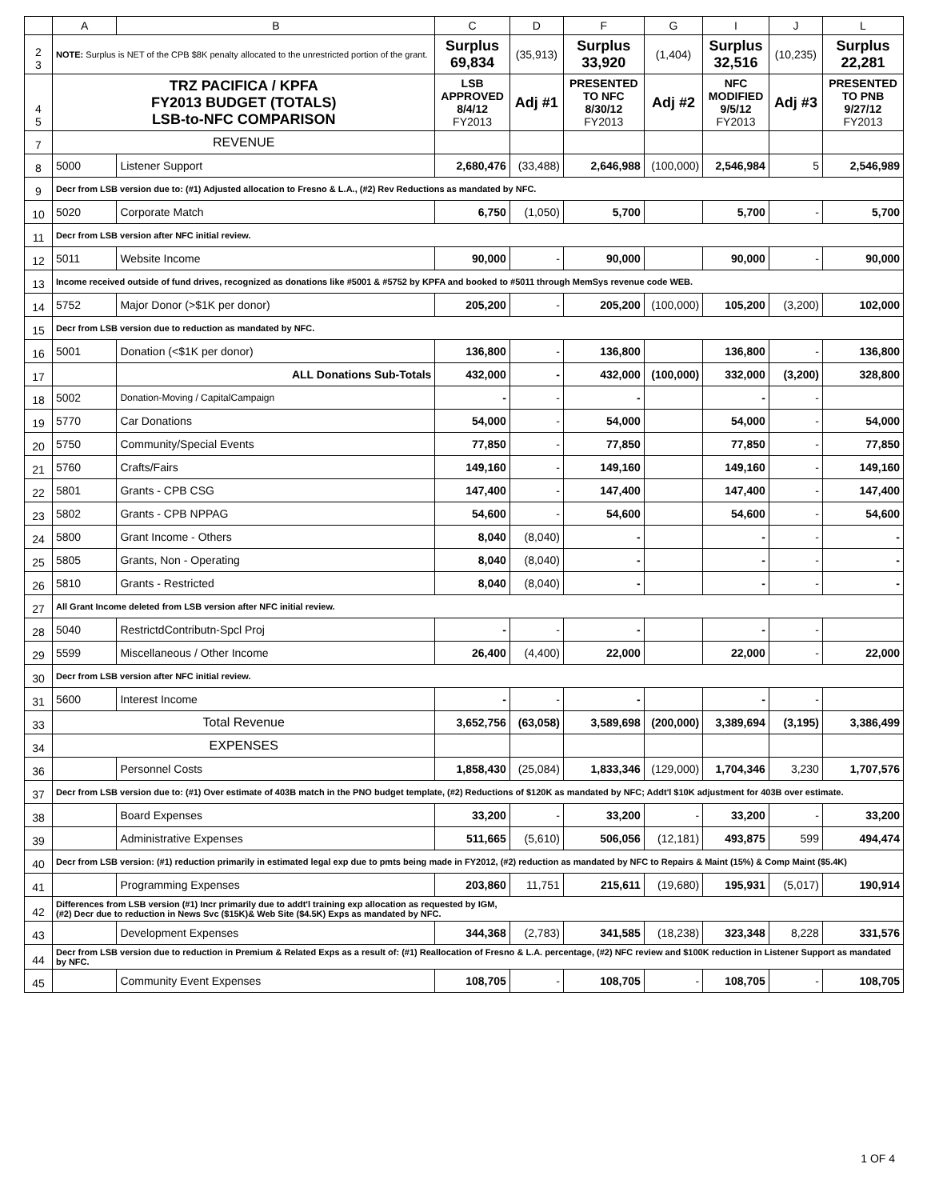| | A | B | C | D | F | G | I | J | L |
| --- | --- | --- | --- | --- | --- | --- | --- | --- | --- |
| 2 3 | NOTE: Surplus is NET of the CPB $8K penalty allocated to the unrestricted portion of the grant. | | Surplus 69,834 | (35,913) | Surplus 33,920 | (1,404) | Surplus 32,516 | (10,235) | Surplus 22,281 |
| 4 5 | TRZ PACIFICA / KPFA FY2013 BUDGET (TOTALS) LSB-to-NFC COMPARISON | | LSB APPROVED 8/4/12 FY2013 | Adj #1 | PRESENTED TO NFC 8/30/12 FY2013 | Adj #2 | NFC MODIFIED 9/5/12 FY2013 | Adj #3 | PRESENTED TO PNB 9/27/12 FY2013 |
| 7 | REVENUE | | | | | | | | |
| 8 | 5000 | Listener Support | 2,680,476 | (33,488) | 2,646,988 | (100,000) | 2,546,984 | 5 | 2,546,989 |
| 9 | Decr from LSB version due to: (#1) Adjusted allocation to Fresno & L.A., (#2) Rev Reductions as mandated by NFC. | | | | | | | | |
| 10 | 5020 | Corporate Match | 6,750 | (1,050) | 5,700 | | 5,700 | - | 5,700 |
| 11 | Decr from LSB version after NFC initial review. | | | | | | | | |
| 12 | 5011 | Website Income | 90,000 | - | 90,000 | | 90,000 | - | 90,000 |
| 13 | Income received outside of fund drives, recognized as donations like #5001 & #5752 by KPFA and booked to #5011 through MemSys revenue code WEB. | | | | | | | | |
| 14 | 5752 | Major Donor (>$1K per donor) | 205,200 | - | 205,200 | (100,000) | 105,200 | (3,200) | 102,000 |
| 15 | Decr from LSB version due to reduction as mandated by NFC. | | | | | | | | |
| 16 | 5001 | Donation (<$1K per donor) | 136,800 | - | 136,800 | | 136,800 | - | 136,800 |
| 17 | | ALL Donations Sub-Totals | 432,000 | - | 432,000 | (100,000) | 332,000 | (3,200) | 328,800 |
| 18 | 5002 | Donation-Moving / CapitalCampaign | - | - | - | | - | - | |
| 19 | 5770 | Car Donations | 54,000 | - | 54,000 | | 54,000 | - | 54,000 |
| 20 | 5750 | Community/Special Events | 77,850 | - | 77,850 | | 77,850 | - | 77,850 |
| 21 | 5760 | Crafts/Fairs | 149,160 | - | 149,160 | | 149,160 | - | 149,160 |
| 22 | 5801 | Grants - CPB CSG | 147,400 | - | 147,400 | | 147,400 | - | 147,400 |
| 23 | 5802 | Grants - CPB NPPAG | 54,600 | - | 54,600 | | 54,600 | - | 54,600 |
| 24 | 5800 | Grant Income - Others | 8,040 | (8,040) | - | | - | - | - |
| 25 | 5805 | Grants, Non - Operating | 8,040 | (8,040) | - | | - | - | - |
| 26 | 5810 | Grants - Restricted | 8,040 | (8,040) | - | | - | - | - |
| 27 | All Grant Income deleted from LSB version after NFC initial review. | | | | | | | | |
| 28 | 5040 | RestrictdContributn-Spcl Proj | - | - | - | | - | - | |
| 29 | 5599 | Miscellaneous / Other Income | 26,400 | (4,400) | 22,000 | | 22,000 | - | 22,000 |
| 30 | Decr from LSB version after NFC initial review. | | | | | | | | |
| 31 | 5600 | Interest Income | - | - | - | | - | - | |
| 33 | Total Revenue | | 3,652,756 | (63,058) | 3,589,698 | (200,000) | 3,389,694 | (3,195) | 3,386,499 |
| 34 | EXPENSES | | | | | | | | |
| 36 | | Personnel Costs | 1,858,430 | (25,084) | 1,833,346 | (129,000) | 1,704,346 | 3,230 | 1,707,576 |
| 37 | Decr from LSB version due to: (#1) Over estimate of 403B match in the PNO budget template, (#2) Reductions of $120K as mandated by NFC; Addt'l $10K adjustment for 403B over estimate. | | | | | | | | |
| 38 | | Board Expenses | 33,200 | - | 33,200 | - | 33,200 | - | 33,200 |
| 39 | | Administrative Expenses | 511,665 | (5,610) | 506,056 | (12,181) | 493,875 | 599 | 494,474 |
| 40 | Decr from LSB version: (#1) reduction primarily in estimated legal exp due to pmts being made in FY2012, (#2) reduction as mandated by NFC to Repairs & Maint (15%) & Comp Maint ($5.4K) | | | | | | | | |
| 41 | | Programming Expenses | 203,860 | 11,751 | 215,611 | (19,680) | 195,931 | (5,017) | 190,914 |
| 42 | Differences from LSB version (#1) Incr primarily due to addt'l training exp allocation as requested by IGM, (#2) Decr due to reduction in News Svc ($15K)& Web Site ($4.5K) Exps as mandated by NFC. | | | | | | | | |
| 43 | | Development Expenses | 344,368 | (2,783) | 341,585 | (18,238) | 323,348 | 8,228 | 331,576 |
| 44 | Decr from LSB version due to reduction in Premium & Related Exps as a result of: (#1) Reallocation of Fresno & L.A. percentage, (#2) NFC review and $100K reduction in Listener Support as mandated by NFC. | | | | | | | | |
| 45 | | Community Event Expenses | 108,705 | - | 108,705 | - | 108,705 | - | 108,705 |
1 OF 4